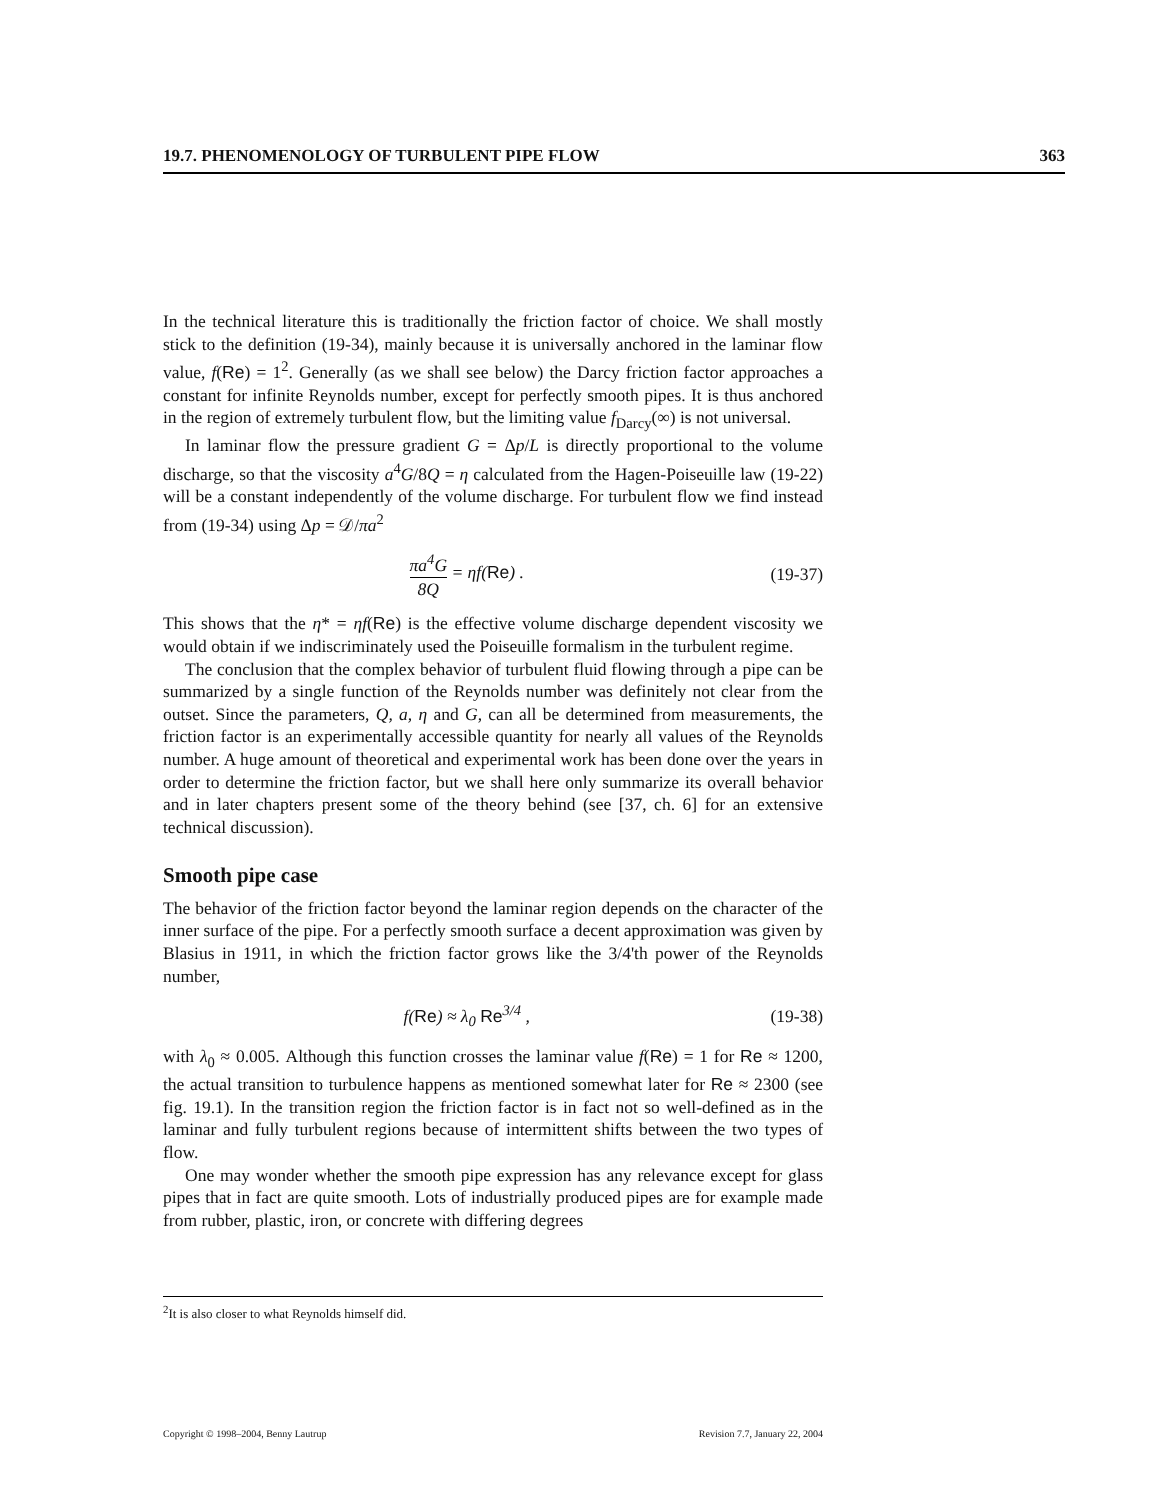19.7. PHENOMENOLOGY OF TURBULENT PIPE FLOW 363
In the technical literature this is traditionally the friction factor of choice. We shall mostly stick to the definition (19-34), mainly because it is universally anchored in the laminar flow value, f(Re) = 1<sup>2</sup>. Generally (as we shall see below) the Darcy friction factor approaches a constant for infinite Reynolds number, except for perfectly smooth pipes. It is thus anchored in the region of extremely turbulent flow, but the limiting value f<sub>Darcy</sub>(∞) is not universal.
In laminar flow the pressure gradient G = Δp/L is directly proportional to the volume discharge, so that the viscosity a<sup>4</sup>G/8Q = η calculated from the Hagen-Poiseuille law (19-22) will be a constant independently of the volume discharge. For turbulent flow we find instead from (19-34) using Δp = 𝒟/πa<sup>2</sup>
πa<sup>4</sup>G 8Q = ηf(Re) . (19-37)
This shows that the η* = ηf(Re) is the effective volume discharge dependent viscosity we would obtain if we indiscriminately used the Poiseuille formalism in the turbulent regime.
The conclusion that the complex behavior of turbulent fluid flowing through a pipe can be summarized by a single function of the Reynolds number was definitely not clear from the outset. Since the parameters, Q, a, η and G, can all be determined from measurements, the friction factor is an experimentally accessible quantity for nearly all values of the Reynolds number. A huge amount of theoretical and experimental work has been done over the years in order to determine the friction factor, but we shall here only summarize its overall behavior and in later chapters present some of the theory behind (see [37, ch. 6] for an extensive technical discussion).
Smooth pipe case
The behavior of the friction factor beyond the laminar region depends on the character of the inner surface of the pipe. For a perfectly smooth surface a decent approximation was given by Blasius in 1911, in which the friction factor grows like the 3/4'th power of the Reynolds number,
f(Re) ≈ λ<sub>0</sub> Re<sup>3/4</sup> , (19-38)
with λ<sub>0</sub> ≈ 0.005. Although this function crosses the laminar value f(Re) = 1 for Re ≈ 1200, the actual transition to turbulence happens as mentioned somewhat later for Re ≈ 2300 (see fig. 19.1). In the transition region the friction factor is in fact not so well-defined as in the laminar and fully turbulent regions because of intermittent shifts between the two types of flow.
One may wonder whether the smooth pipe expression has any relevance except for glass pipes that in fact are quite smooth. Lots of industrially produced pipes are for example made from rubber, plastic, iron, or concrete with differing degrees
<sup>2</sup> It is also closer to what Reynolds himself did.
Copyright © 1998–2004, Benny Lautrup Revision 7.7, January 22, 2004